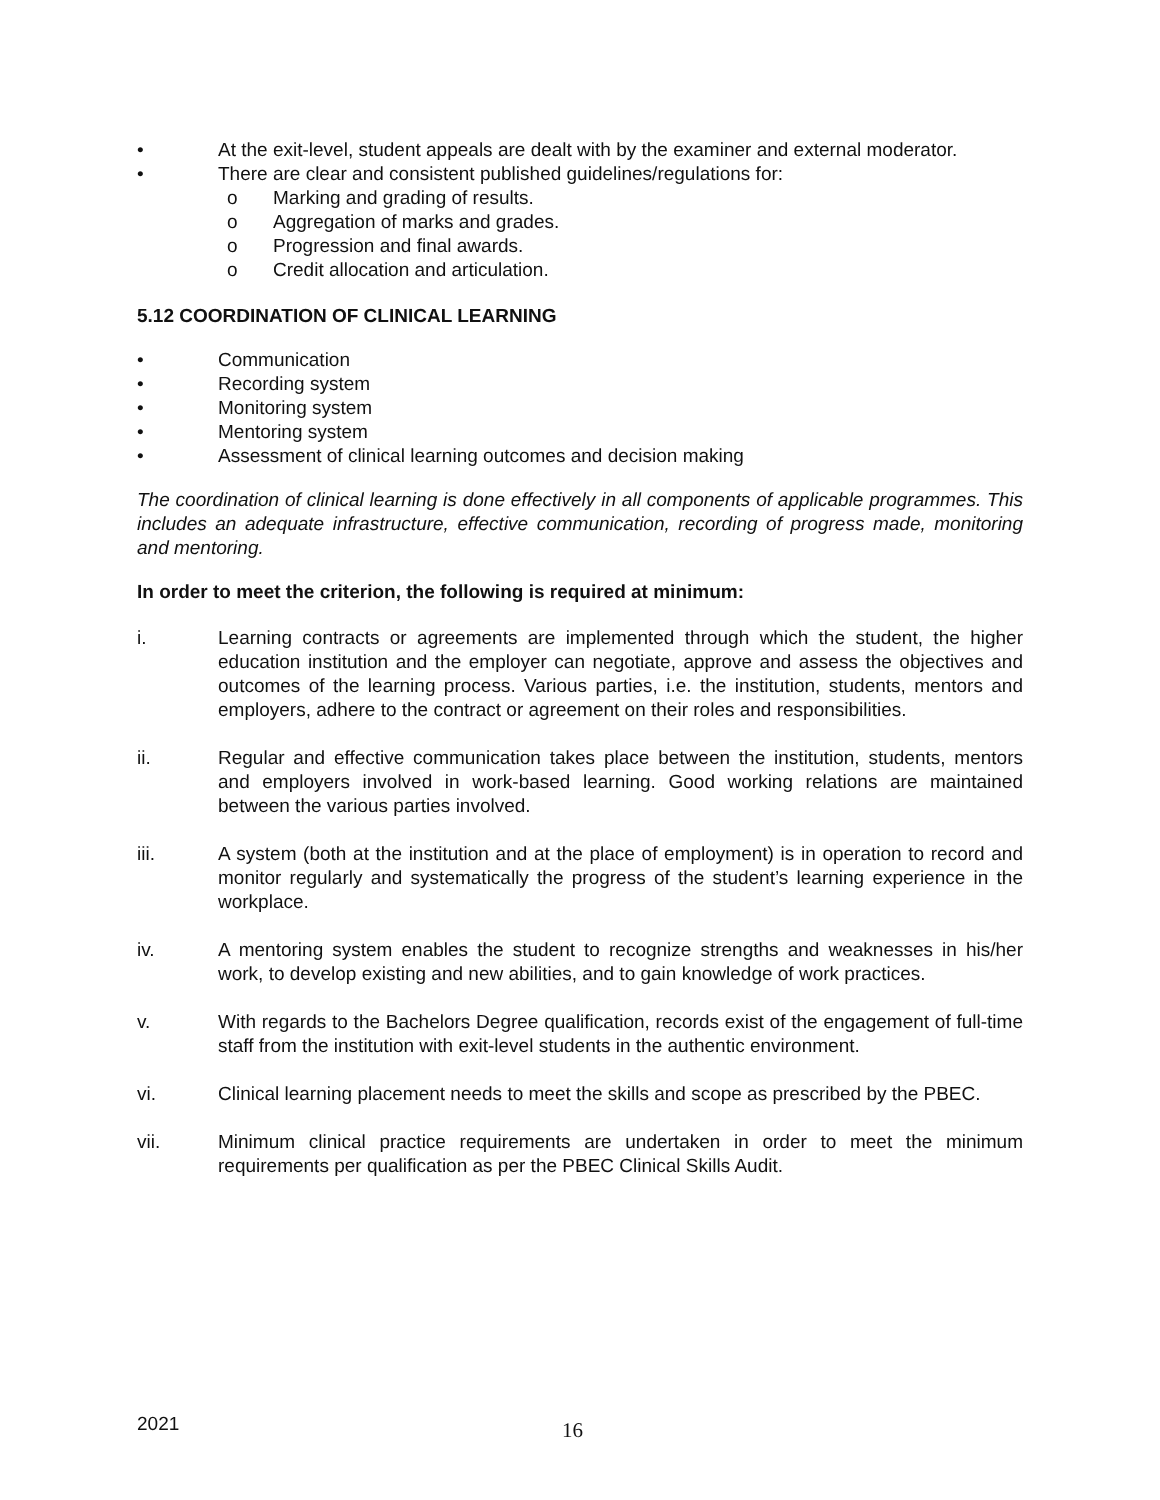• At the exit-level, student appeals are dealt with by the examiner and external moderator.
• There are clear and consistent published guidelines/regulations for:
o Marking and grading of results.
o Aggregation of marks and grades.
o Progression and final awards.
o Credit allocation and articulation.
5.12 COORDINATION OF CLINICAL LEARNING
• Communication
• Recording system
• Monitoring system
• Mentoring system
• Assessment of clinical learning outcomes and decision making
The coordination of clinical learning is done effectively in all components of applicable programmes. This includes an adequate infrastructure, effective communication, recording of progress made, monitoring and mentoring.
In order to meet the criterion, the following is required at minimum:
i. Learning contracts or agreements are implemented through which the student, the higher education institution and the employer can negotiate, approve and assess the objectives and outcomes of the learning process. Various parties, i.e. the institution, students, mentors and employers, adhere to the contract or agreement on their roles and responsibilities.
ii. Regular and effective communication takes place between the institution, students, mentors and employers involved in work-based learning. Good working relations are maintained between the various parties involved.
iii. A system (both at the institution and at the place of employment) is in operation to record and monitor regularly and systematically the progress of the student’s learning experience in the workplace.
iv. A mentoring system enables the student to recognize strengths and weaknesses in his/her work, to develop existing and new abilities, and to gain knowledge of work practices.
v. With regards to the Bachelors Degree qualification, records exist of the engagement of full-time staff from the institution with exit-level students in the authentic environment.
vi. Clinical learning placement needs to meet the skills and scope as prescribed by the PBEC.
vii. Minimum clinical practice requirements are undertaken in order to meet the minimum requirements per qualification as per the PBEC Clinical Skills Audit.
2021 16